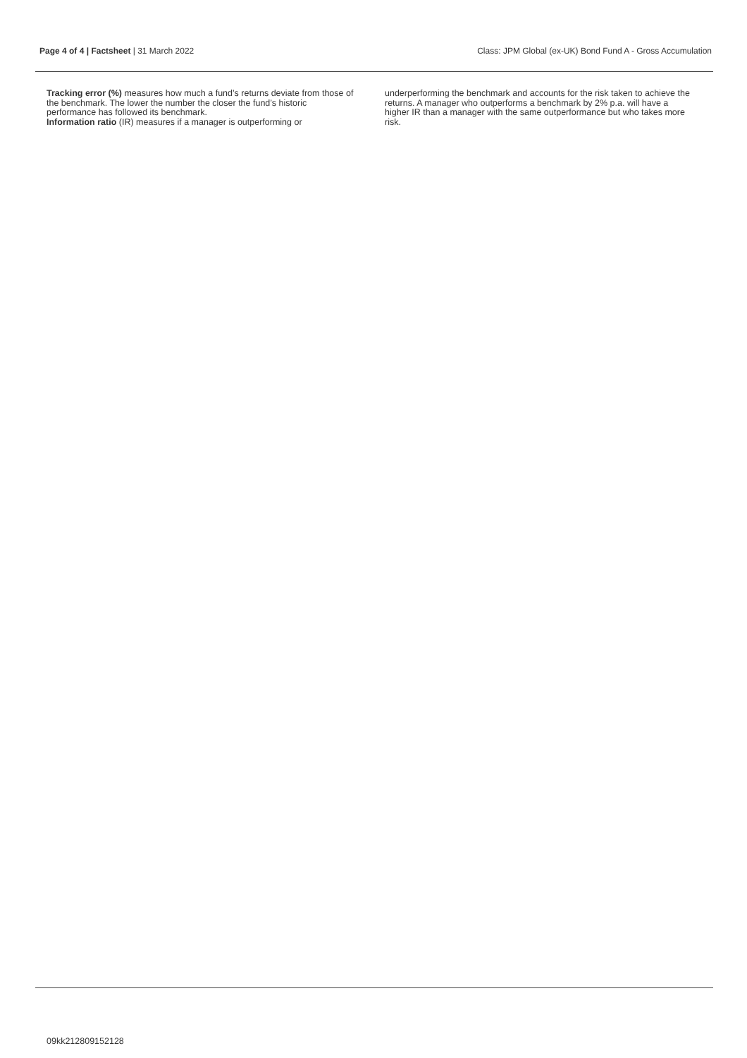Page 4 of 4 | Factsheet | 31 March 2022 Class: JPM Global (ex-UK) Bond Fund A - Gross Accumulation
Tracking error (%) measures how much a fund’s returns deviate from those of the benchmark. The lower the number the closer the fund’s historic performance has followed its benchmark.
Information ratio (IR) measures if a manager is outperforming or
underperforming the benchmark and accounts for the risk taken to achieve the returns. A manager who outperforms a benchmark by 2% p.a. will have a higher IR than a manager with the same outperformance but who takes more risk.
09kk212809152128